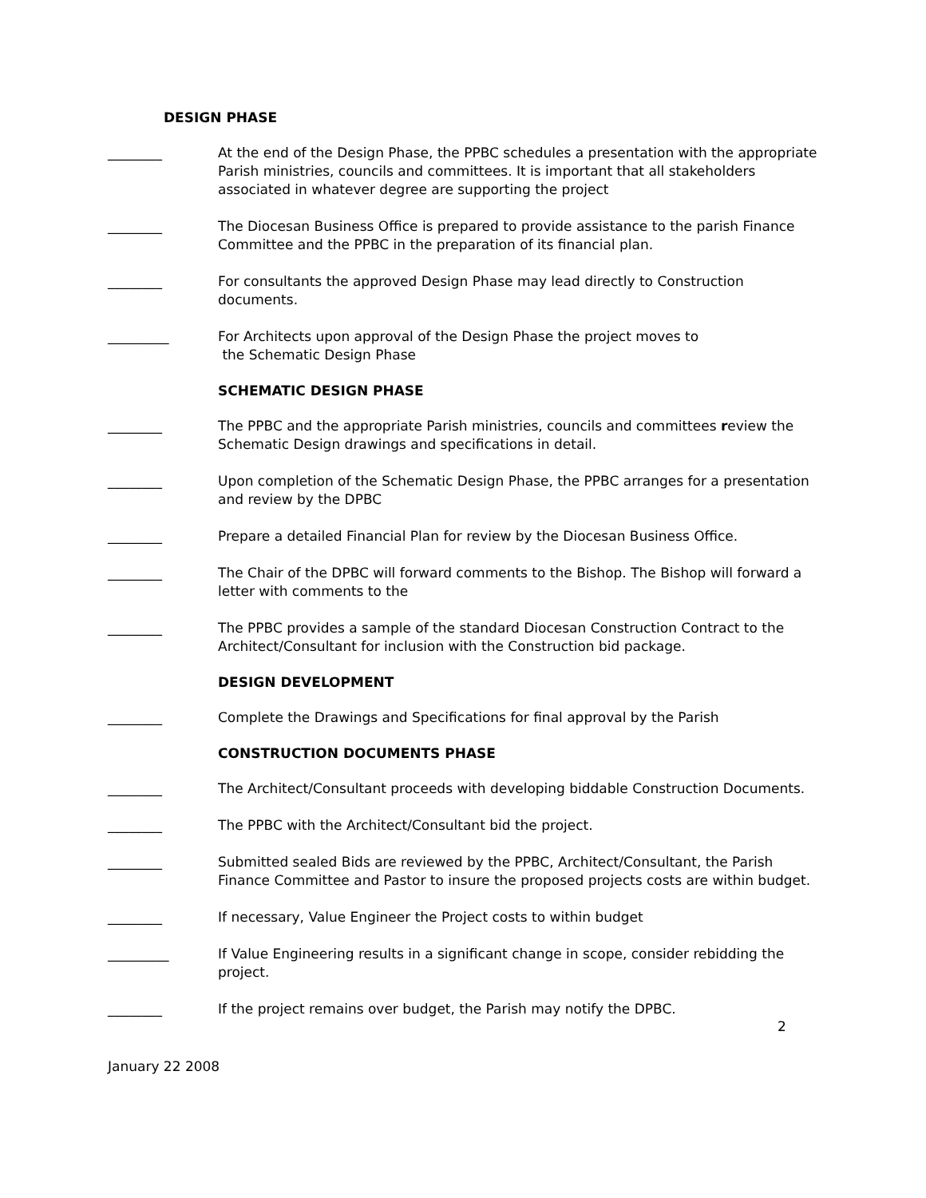DESIGN PHASE
________ At the end of the Design Phase, the PPBC schedules a presentation with the appropriate Parish ministries, councils and committees. It is important that all stakeholders associated in whatever degree are supporting the project
________ The Diocesan Business Office is prepared to provide assistance to the parish Finance Committee and the PPBC in the preparation of its financial plan.
________ For consultants the approved Design Phase may lead directly to Construction documents.
_________ For Architects upon approval of the Design Phase the project moves to
the Schematic Design Phase
SCHEMATIC DESIGN PHASE
________ The PPBC and the appropriate Parish ministries, councils and committees review the Schematic Design drawings and specifications in detail.
________ Upon completion of the Schematic Design Phase, the PPBC arranges for a presentation and review by the DPBC
________ Prepare a detailed Financial Plan for review by the Diocesan Business Office.
________ The Chair of the DPBC will forward comments to the Bishop. The Bishop will forward a letter with comments to the
________ The PPBC provides a sample of the standard Diocesan Construction Contract to the Architect/Consultant for inclusion with the Construction bid package.
DESIGN DEVELOPMENT
________ Complete the Drawings and Specifications for final approval by the Parish
CONSTRUCTION DOCUMENTS PHASE
________ The Architect/Consultant proceeds with developing biddable Construction Documents.
________ The PPBC with the Architect/Consultant bid the project.
________ Submitted sealed Bids are reviewed by the PPBC, Architect/Consultant, the Parish Finance Committee and Pastor to insure the proposed projects costs are within budget.
________ If necessary, Value Engineer the Project costs to within budget
_________ If Value Engineering results in a significant change in scope, consider rebidding the project.
________ If the project remains over budget, the Parish may notify the DPBC.
2
January 22 2008